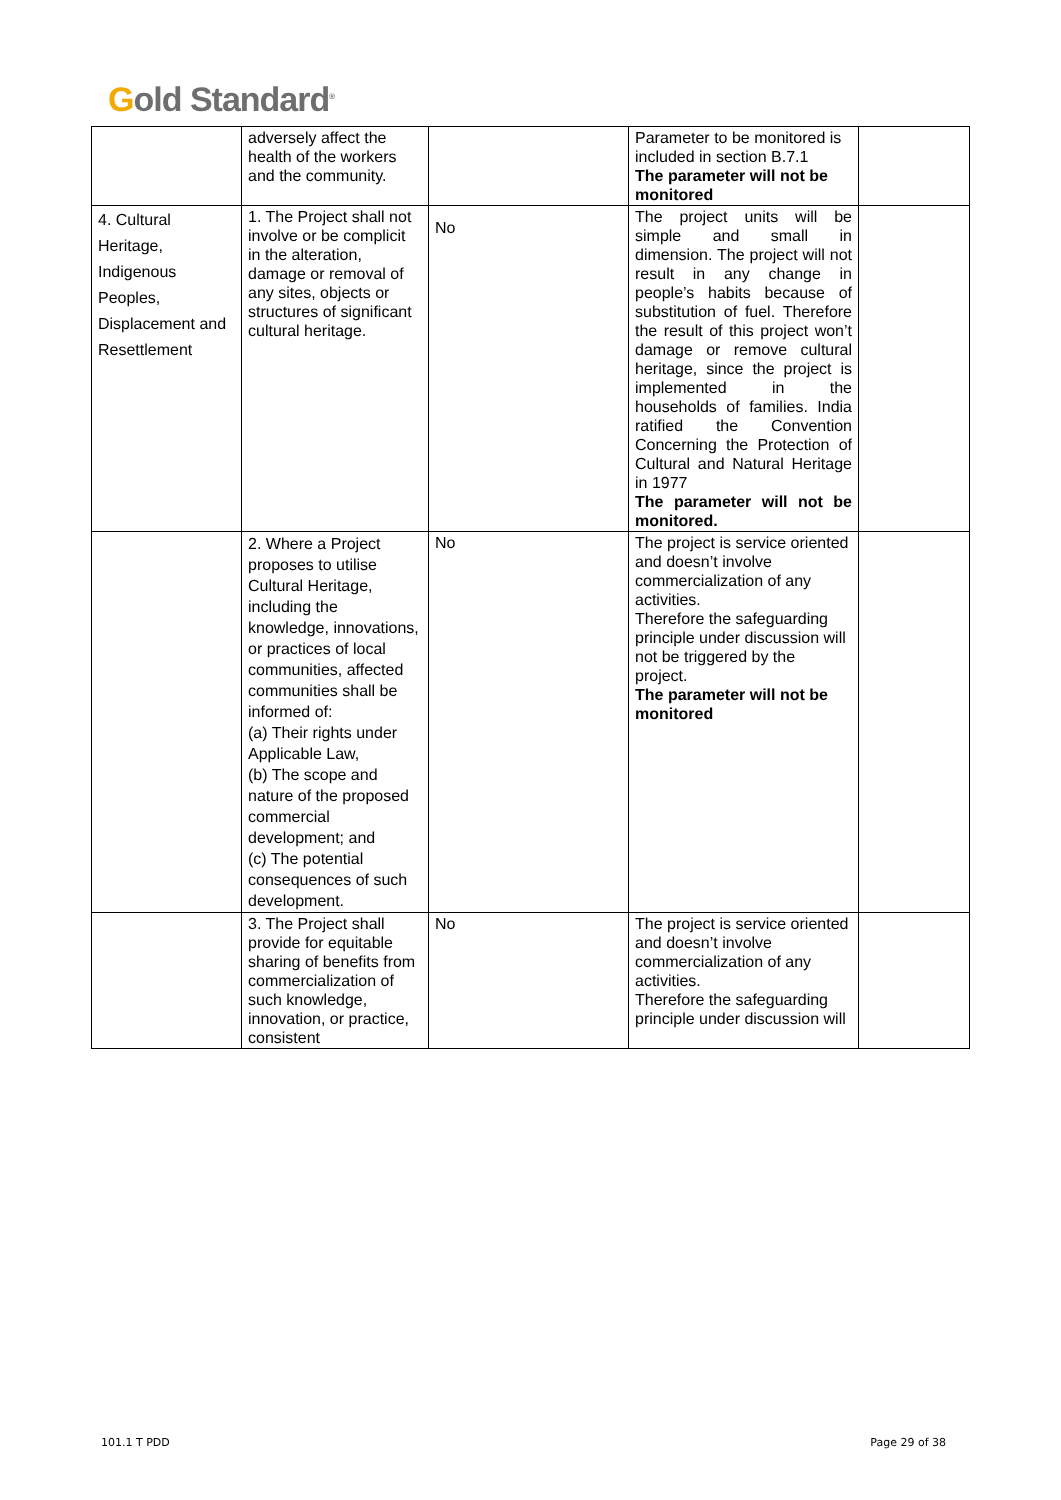Gold Standard<sup>®</sup>
| | adversely affect the health of the workers and the community. | | Parameter to be monitored is included in section B.7.1 The parameter will not be monitored | |
| 4. Cultural Heritage, Indigenous Peoples, Displacement and Resettlement | 1. The Project shall not involve or be complicit in the alteration, damage or removal of any sites, objects or structures of significant cultural heritage. | No | The project units will be simple and small in dimension. The project will not result in any change in people’s habits because of substitution of fuel. Therefore the result of this project won’t damage or remove cultural heritage, since the project is implemented in the households of families. India ratified the Convention Concerning the Protection of Cultural and Natural Heritage in 1977 The parameter will not be monitored. | |
| | 2. Where a Project proposes to utilise Cultural Heritage, including the knowledge, innovations, or practices of local communities, affected communities shall be informed of: (a) Their rights under Applicable Law, (b) The scope and nature of the proposed commercial development; and (c) The potential consequences of such development. | No | The project is service oriented and doesn’t involve commercialization of any activities. Therefore the safeguarding principle under discussion will not be triggered by the project. The parameter will not be monitored | |
| | 3. The Project shall provide for equitable sharing of benefits from commercialization of such knowledge, innovation, or practice, consistent | No | The project is service oriented and doesn’t involve commercialization of any activities. Therefore the safeguarding principle under discussion will | |
101.1 T PDD Page 29 of 38